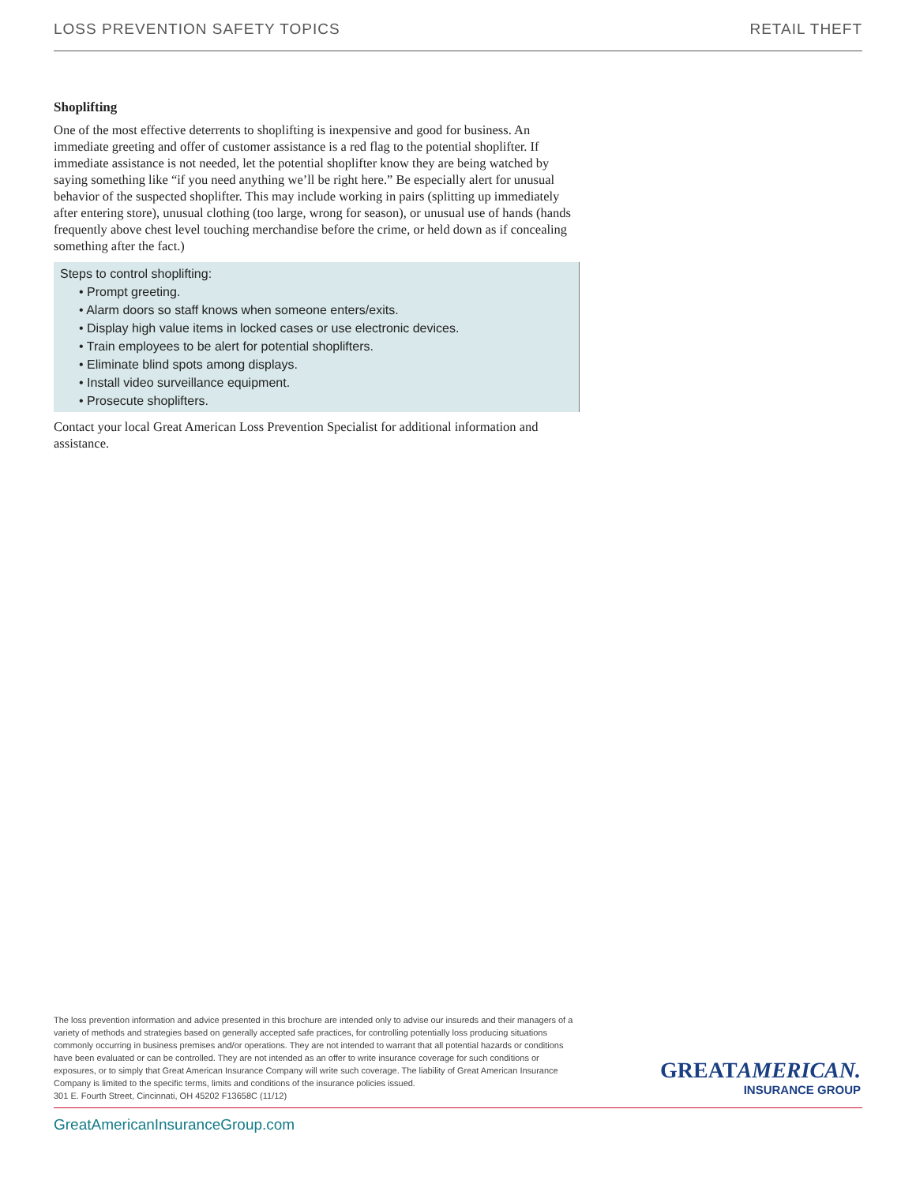LOSS PREVENTION SAFETY TOPICS RETAIL THEFT
Shoplifting
One of the most effective deterrents to shoplifting is inexpensive and good for business. An immediate greeting and offer of customer assistance is a red flag to the potential shoplifter. If immediate assistance is not needed, let the potential shoplifter know they are being watched by saying something like “if you need anything we’ll be right here.” Be especially alert for unusual behavior of the suspected shoplifter. This may include working in pairs (splitting up immediately after entering store), unusual clothing (too large, wrong for season), or unusual use of hands (hands frequently above chest level touching merchandise before the crime, or held down as if concealing something after the fact.)
Steps to control shoplifting:
• Prompt greeting.
• Alarm doors so staff knows when someone enters/exits.
• Display high value items in locked cases or use electronic devices.
• Train employees to be alert for potential shoplifters.
• Eliminate blind spots among displays.
• Install video surveillance equipment.
• Prosecute shoplifters.
Contact your local Great American Loss Prevention Specialist for additional information and assistance.
The loss prevention information and advice presented in this brochure are intended only to advise our insureds and their managers of a variety of methods and strategies based on generally accepted safe practices, for controlling potentially loss producing situations commonly occurring in business premises and/or operations. They are not intended to warrant that all potential hazards or conditions have been evaluated or can be controlled. They are not intended as an offer to write insurance coverage for such conditions or exposures, or to simply that Great American Insurance Company will write such coverage. The liability of Great American Insurance Company is limited to the specific terms, limits and conditions of the insurance policies issued.
301 E. Fourth Street, Cincinnati, OH 45202 F13658C (11/12)
GREATAMERICAN.
INSURANCE GROUP
GreatAmericanInsuranceGroup.com